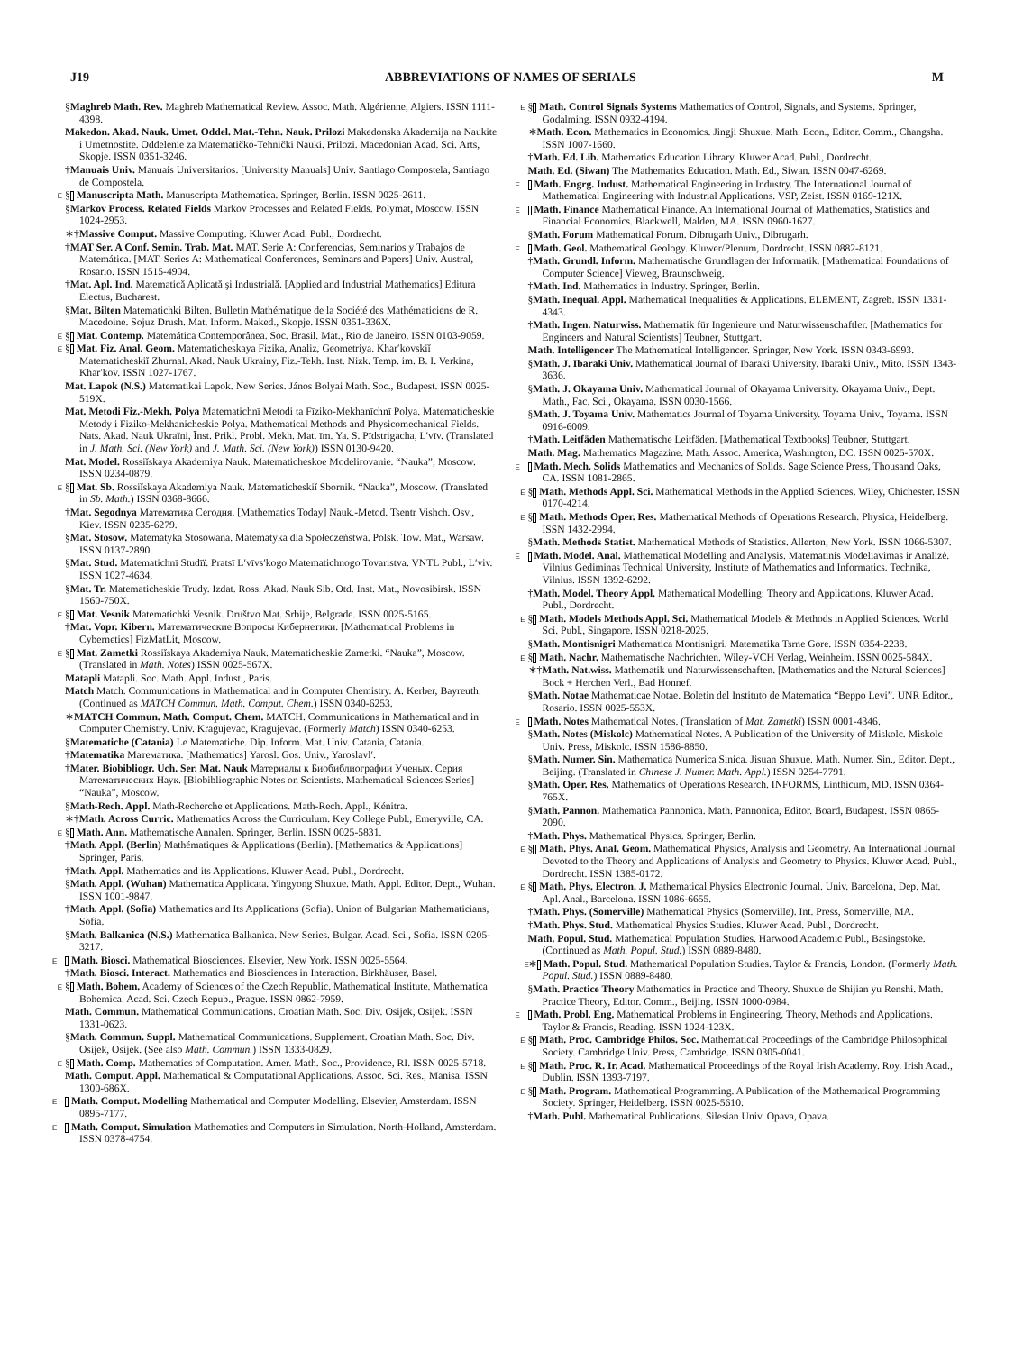J19 ABBREVIATIONS OF NAMES OF SERIALS M
§Maghreb Math. Rev. Maghreb Mathematical Review. Assoc. Math. Algérienne, Algiers. ISSN 1111-4398.
Makedon. Akad. Nauk. Umet. Oddel. Mat.-Tehn. Nauk. Prilozi Makedonska Akademija na Naukite i Umetnostite. Oddelenie za Matematičko-Tehnički Nauki. Prilozi. Macedonian Acad. Sci. Arts, Skopje. ISSN 0351-3246.
†Manuais Univ. Manuais Universitarios. [University Manuals] Univ. Santiago Compostela, Santiago de Compostela.
§E Manuscripta Math. Manuscripta Mathematica. Springer, Berlin. ISSN 0025-2611.
§Markov Process. Related Fields Markov Processes and Related Fields. Polymat, Moscow. ISSN 1024-2953.
∗†Massive Comput. Massive Computing. Kluwer Acad. Publ., Dordrecht.
†MAT Ser. A Conf. Semin. Trab. Mat. MAT. Serie A: Conferencias, Seminarios y Trabajos de Matemática. [MAT. Series A: Mathematical Conferences, Seminars and Papers] Univ. Austral, Rosario. ISSN 1515-4904.
†Mat. Apl. Ind. Matematică Aplicată şi Industrială. [Applied and Industrial Mathematics] Editura Electus, Bucharest.
§Mat. Bilten Matematichki Bilten. Bulletin Mathématique de la Société des Mathématiciens de R. Macedoine. Sojuz Drush. Mat. Inform. Maked., Skopje. ISSN 0351-336X.
§E Mat. Contemp. Matemática Contemporânea. Soc. Brasil. Mat., Rio de Janeiro. ISSN 0103-9059.
§E Mat. Fiz. Anal. Geom. Matematicheskaya Fizika, Analiz, Geometriya. Khar′kovskiĭ Matematicheskiĭ Zhurnal. Akad. Nauk Ukrainy, Fiz.-Tekh. Inst. Nizk. Temp. im. B. I. Verkina, Khar′kov. ISSN 1027-1767.
Mat. Lapok (N.S.) Matematikai Lapok. New Series. János Bolyai Math. Soc., Budapest. ISSN 0025-519X.
Mat. Metodi Fiz.-Mekh. Polya Matematichnī Metodi ta Fīziko-Mekhanīchnī Polya. Matematicheskie Metody i Fiziko-Mekhanicheskie Polya. Mathematical Methods and Physicomechanical Fields. Nats. Akad. Nauk Ukraïni, Īnst. Prikl. Probl. Mekh. Mat. īm. Ya. S. Pīdstrigacha, L′vīv. (Translated in J. Math. Sci. (New York) and J. Math. Sci. (New York)) ISSN 0130-9420.
Mat. Model. Rossiĭskaya Akademiya Nauk. Matematicheskoe Modelirovanie. “Nauka”, Moscow. ISSN 0234-0879.
§E Mat. Sb. Rossiĭskaya Akademiya Nauk. Matematicheskiĭ Sbornik. “Nauka”, Moscow. (Translated in Sb. Math.) ISSN 0368-8666.
†Mat. Segodnya Математика Сегодня. [Mathematics Today] Nauk.-Metod. Tsentr Vishch. Osv., Kiev. ISSN 0235-6279.
§Mat. Stosow. Matematyka Stosowana. Matematyka dla Społeczeństwa. Polsk. Tow. Mat., Warsaw. ISSN 0137-2890.
§Mat. Stud. Matematichnī Studīï. Pratsī L′vīvs′kogo Matematichnogo Tovaristva. VNTL Publ., L′viv. ISSN 1027-4634.
§Mat. Tr. Matematicheskie Trudy. Izdat. Ross. Akad. Nauk Sib. Otd. Inst. Mat., Novosibirsk. ISSN 1560-750X.
§E Mat. Vesnik Matematichki Vesnik. Društvo Mat. Srbije, Belgrade. ISSN 0025-5165.
†Mat. Vopr. Kibern. Математические Вопросы Кибернетики. [Mathematical Problems in Cybernetics] FizMatLit, Moscow.
§E Mat. Zametki Rossiĭskaya Akademiya Nauk. Matematicheskie Zametki. “Nauka”, Moscow. (Translated in Math. Notes) ISSN 0025-567X.
Matapli Matapli. Soc. Math. Appl. Indust., Paris.
Match Match. Communications in Mathematical and in Computer Chemistry. A. Kerber, Bayreuth. (Continued as MATCH Commun. Math. Comput. Chem.) ISSN 0340-6253.
∗MATCH Commun. Math. Comput. Chem. MATCH. Communications in Mathematical and in Computer Chemistry. Univ. Kragujevac, Kragujevac. (Formerly Match) ISSN 0340-6253.
§Matematiche (Catania) Le Matematiche. Dip. Inform. Mat. Univ. Catania, Catania.
†Matematika Математика. [Mathematics] Yarosl. Gos. Univ., Yaroslavl′.
†Mater. Biobibliogr. Uch. Ser. Mat. Nauk Материалы к Биобиблиографии Ученых. Серия Математических Наук. [Biobibliographic Notes on Scientists. Mathematical Sciences Series] “Nauka”, Moscow.
§Math-Rech. Appl. Math-Recherche et Applications. Math-Rech. Appl., Kénitra.
∗†Math. Across Curric. Mathematics Across the Curriculum. Key College Publ., Emeryville, CA.
§E Math. Ann. Mathematische Annalen. Springer, Berlin. ISSN 0025-5831.
†Math. Appl. (Berlin) Mathématiques & Applications (Berlin). [Mathematics & Applications] Springer, Paris.
†Math. Appl. Mathematics and its Applications. Kluwer Acad. Publ., Dordrecht.
§Math. Appl. (Wuhan) Mathematica Applicata. Yingyong Shuxue. Math. Appl. Editor. Dept., Wuhan. ISSN 1001-9847.
†Math. Appl. (Sofia) Mathematics and Its Applications (Sofia). Union of Bulgarian Mathematicians, Sofia.
§Math. Balkanica (N.S.) Mathematica Balkanica. New Series. Bulgar. Acad. Sci., Sofia. ISSN 0205-3217.
E Math. Biosci. Mathematical Biosciences. Elsevier, New York. ISSN 0025-5564.
†Math. Biosci. Interact. Mathematics and Biosciences in Interaction. Birkhäuser, Basel.
§E Math. Bohem. Academy of Sciences of the Czech Republic. Mathematical Institute. Mathematica Bohemica. Acad. Sci. Czech Repub., Prague. ISSN 0862-7959.
Math. Commun. Mathematical Communications. Croatian Math. Soc. Div. Osijek, Osijek. ISSN 1331-0623.
§Math. Commun. Suppl. Mathematical Communications. Supplement. Croatian Math. Soc. Div. Osijek, Osijek. (See also Math. Commun.) ISSN 1333-0829.
§E Math. Comp. Mathematics of Computation. Amer. Math. Soc., Providence, RI. ISSN 0025-5718.
Math. Comput. Appl. Mathematical & Computational Applications. Assoc. Sci. Res., Manisa. ISSN 1300-686X.
E Math. Comput. Modelling Mathematical and Computer Modelling. Elsevier, Amsterdam. ISSN 0895-7177.
E Math. Comput. Simulation Mathematics and Computers in Simulation. North-Holland, Amsterdam. ISSN 0378-4754.
§E Math. Control Signals Systems Mathematics of Control, Signals, and Systems. Springer, Godalming. ISSN 0932-4194.
∗Math. Econ. Mathematics in Economics. Jingji Shuxue. Math. Econ., Editor. Comm., Changsha. ISSN 1007-1660.
†Math. Ed. Lib. Mathematics Education Library. Kluwer Acad. Publ., Dordrecht.
Math. Ed. (Siwan) The Mathematics Education. Math. Ed., Siwan. ISSN 0047-6269.
E Math. Engrg. Indust. Mathematical Engineering in Industry. The International Journal of Mathematical Engineering with Industrial Applications. VSP, Zeist. ISSN 0169-121X.
E Math. Finance Mathematical Finance. An International Journal of Mathematics, Statistics and Financial Economics. Blackwell, Malden, MA. ISSN 0960-1627.
§Math. Forum Mathematical Forum. Dibrugarh Univ., Dibrugarh.
E Math. Geol. Mathematical Geology. Kluwer/Plenum, Dordrecht. ISSN 0882-8121.
†Math. Grundl. Inform. Mathematische Grundlagen der Informatik. [Mathematical Foundations of Computer Science] Vieweg, Braunschweig.
†Math. Ind. Mathematics in Industry. Springer, Berlin.
§Math. Inequal. Appl. Mathematical Inequalities & Applications. ELEMENT, Zagreb. ISSN 1331-4343.
†Math. Ingen. Naturwiss. Mathematik für Ingenieure und Naturwissenschaftler. [Mathematics for Engineers and Natural Scientists] Teubner, Stuttgart.
Math. Intelligencer The Mathematical Intelligencer. Springer, New York. ISSN 0343-6993.
§Math. J. Ibaraki Univ. Mathematical Journal of Ibaraki University. Ibaraki Univ., Mito. ISSN 1343-3636.
§Math. J. Okayama Univ. Mathematical Journal of Okayama University. Okayama Univ., Dept. Math., Fac. Sci., Okayama. ISSN 0030-1566.
§Math. J. Toyama Univ. Mathematics Journal of Toyama University. Toyama Univ., Toyama. ISSN 0916-6009.
†Math. Leitfäden Mathematische Leitfäden. [Mathematical Textbooks] Teubner, Stuttgart.
Math. Mag. Mathematics Magazine. Math. Assoc. America, Washington, DC. ISSN 0025-570X.
E Math. Mech. Solids Mathematics and Mechanics of Solids. Sage Science Press, Thousand Oaks, CA. ISSN 1081-2865.
§E Math. Methods Appl. Sci. Mathematical Methods in the Applied Sciences. Wiley, Chichester. ISSN 0170-4214.
§E Math. Methods Oper. Res. Mathematical Methods of Operations Research. Physica, Heidelberg. ISSN 1432-2994.
§Math. Methods Statist. Mathematical Methods of Statistics. Allerton, New York. ISSN 1066-5307.
E Math. Model. Anal. Mathematical Modelling and Analysis. Matematinis Modeliavimas ir Analizė. Vilnius Gediminas Technical University, Institute of Mathematics and Informatics. Technika, Vilnius. ISSN 1392-6292.
†Math. Model. Theory Appl. Mathematical Modelling: Theory and Applications. Kluwer Acad. Publ., Dordrecht.
§E Math. Models Methods Appl. Sci. Mathematical Models & Methods in Applied Sciences. World Sci. Publ., Singapore. ISSN 0218-2025.
§Math. Montisnigri Mathematica Montisnigri. Matematika Tsrne Gore. ISSN 0354-2238.
§E Math. Nachr. Mathematische Nachrichten. Wiley-VCH Verlag, Weinheim. ISSN 0025-584X.
∗†Math. Nat.wiss. Mathematik und Naturwissenschaften. [Mathematics and the Natural Sciences] Bock + Herchen Verl., Bad Honnef.
§Math. Notae Mathematicae Notae. Boletin del Instituto de Matematica “Beppo Levi”. UNR Editor., Rosario. ISSN 0025-553X.
E Math. Notes Mathematical Notes. (Translation of Mat. Zametki) ISSN 0001-4346.
§Math. Notes (Miskolc) Mathematical Notes. A Publication of the University of Miskolc. Miskolc Univ. Press, Miskolc. ISSN 1586-8850.
§Math. Numer. Sin. Mathematica Numerica Sinica. Jisuan Shuxue. Math. Numer. Sin., Editor. Dept., Beijing. (Translated in Chinese J. Numer. Math. Appl.) ISSN 0254-7791.
§Math. Oper. Res. Mathematics of Operations Research. INFORMS, Linthicum, MD. ISSN 0364-765X.
§Math. Pannon. Mathematica Pannonica. Math. Pannonica, Editor. Board, Budapest. ISSN 0865-2090.
†Math. Phys. Mathematical Physics. Springer, Berlin.
§E Math. Phys. Anal. Geom. Mathematical Physics, Analysis and Geometry. An International Journal Devoted to the Theory and Applications of Analysis and Geometry to Physics. Kluwer Acad. Publ., Dordrecht. ISSN 1385-0172.
§E Math. Phys. Electron. J. Mathematical Physics Electronic Journal. Univ. Barcelona, Dep. Mat. Apl. Anal., Barcelona. ISSN 1086-6655.
†Math. Phys. (Somerville) Mathematical Physics (Somerville). Int. Press, Somerville, MA.
†Math. Phys. Stud. Mathematical Physics Studies. Kluwer Acad. Publ., Dordrecht.
Math. Popul. Stud. Mathematical Population Studies. Harwood Academic Publ., Basingstoke. (Continued as Math. Popul. Stud.) ISSN 0889-8480.
∗E Math. Popul. Stud. Mathematical Population Studies. Taylor & Francis, London. (Formerly Math. Popul. Stud.) ISSN 0889-8480.
§Math. Practice Theory Mathematics in Practice and Theory. Shuxue de Shijian yu Renshi. Math. Practice Theory, Editor. Comm., Beijing. ISSN 1000-0984.
E Math. Probl. Eng. Mathematical Problems in Engineering. Theory, Methods and Applications. Taylor & Francis, Reading. ISSN 1024-123X.
§E Math. Proc. Cambridge Philos. Soc. Mathematical Proceedings of the Cambridge Philosophical Society. Cambridge Univ. Press, Cambridge. ISSN 0305-0041.
§E Math. Proc. R. Ir. Acad. Mathematical Proceedings of the Royal Irish Academy. Roy. Irish Acad., Dublin. ISSN 1393-7197.
§E Math. Program. Mathematical Programming. A Publication of the Mathematical Programming Society. Springer, Heidelberg. ISSN 0025-5610.
†Math. Publ. Mathematical Publications. Silesian Univ. Opava, Opava.